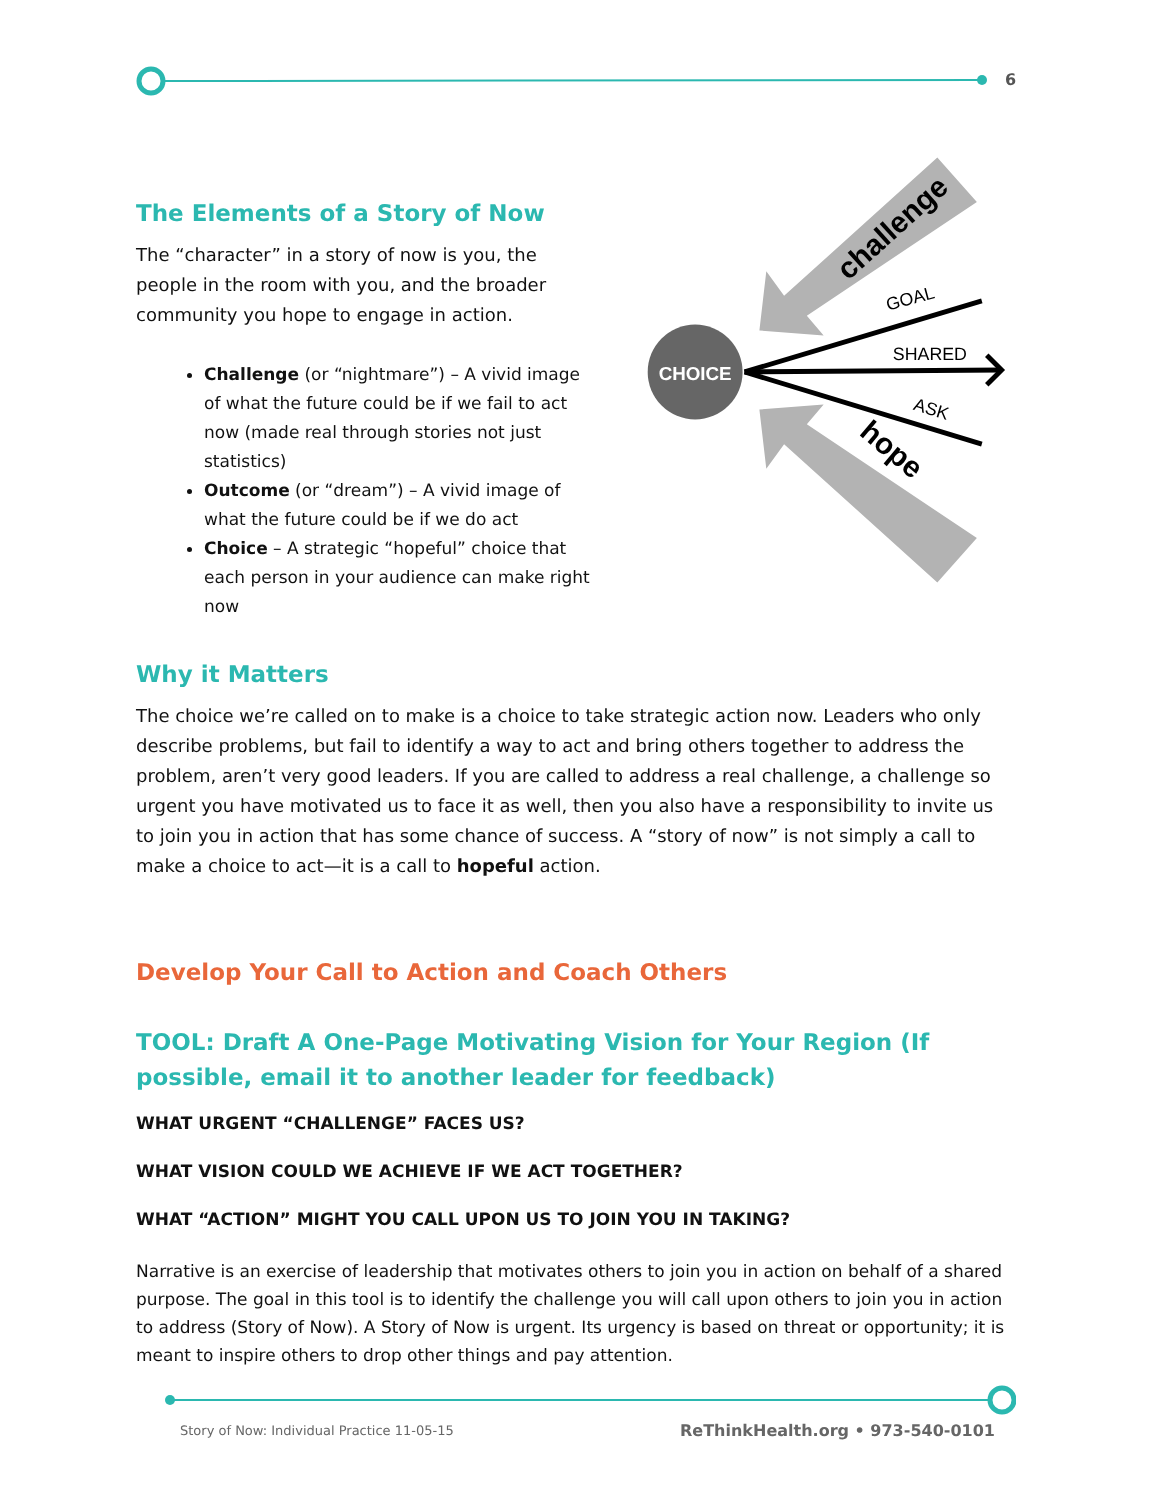6
The Elements of a Story of Now
The “character” in a story of now is you, the people in the room with you, and the broader community you hope to engage in action.
Challenge (or “nightmare”) – A vivid image of what the future could be if we fail to act now (made real through stories not just statistics)
Outcome (or “dream”) – A vivid image of what the future could be if we do act
Choice – A strategic “hopeful” choice that each person in your audience can make right now
challenge
hope
CHOICE
SHARED
GOAL
ASK
Why it Matters
The choice we’re called on to make is a choice to take strategic action now. Leaders who only describe problems, but fail to identify a way to act and bring others together to address the problem, aren’t very good leaders. If you are called to address a real challenge, a challenge so urgent you have motivated us to face it as well, then you also have a responsibility to invite us to join you in action that has some chance of success. A “story of now” is not simply a call to make a choice to act—it is a call to hopeful action.
Develop Your Call to Action and Coach Others
TOOL: Draft A One-Page Motivating Vision for Your Region (If possible, email it to another leader for feedback)
WHAT URGENT “CHALLENGE” FACES US?
WHAT VISION COULD WE ACHIEVE IF WE ACT TOGETHER?
WHAT “ACTION” MIGHT YOU CALL UPON US TO JOIN YOU IN TAKING?
Narrative is an exercise of leadership that motivates others to join you in action on behalf of a shared purpose. The goal in this tool is to identify the challenge you will call upon others to join you in action to address (Story of Now). A Story of Now is urgent. Its urgency is based on threat or opportunity; it is meant to inspire others to drop other things and pay attention.
Story of Now: Individual Practice 11-05-15
ReThinkHealth.org • 973-540-0101